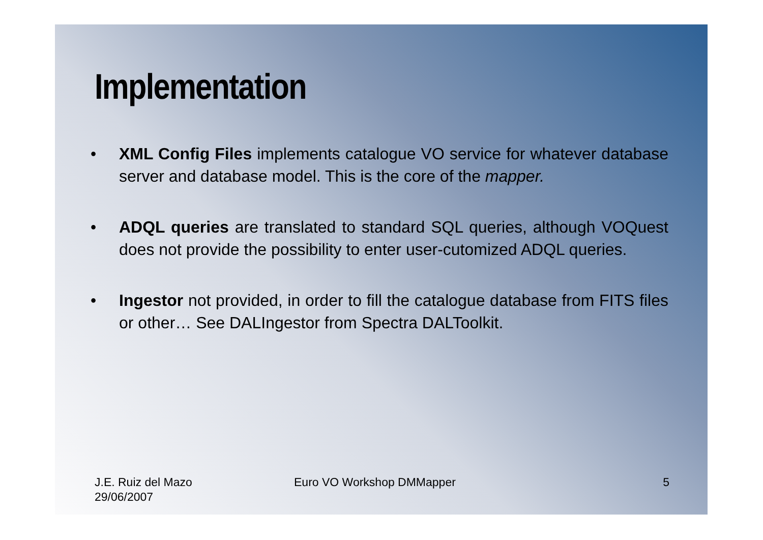Implementation
• XML Config Files implements catalogue VO service for whatever database server and database model. This is the core of the mapper.
• ADQL queries are translated to standard SQL queries, although VOQuest does not provide the possibility to enter user-cutomized ADQL queries.
• Ingestor not provided, in order to fill the catalogue database from FITS files or other… See DALIngestor from Spectra DALToolkit.
J.E. Ruiz del Mazo
29/06/2007
Euro VO Workshop DMMapper 5